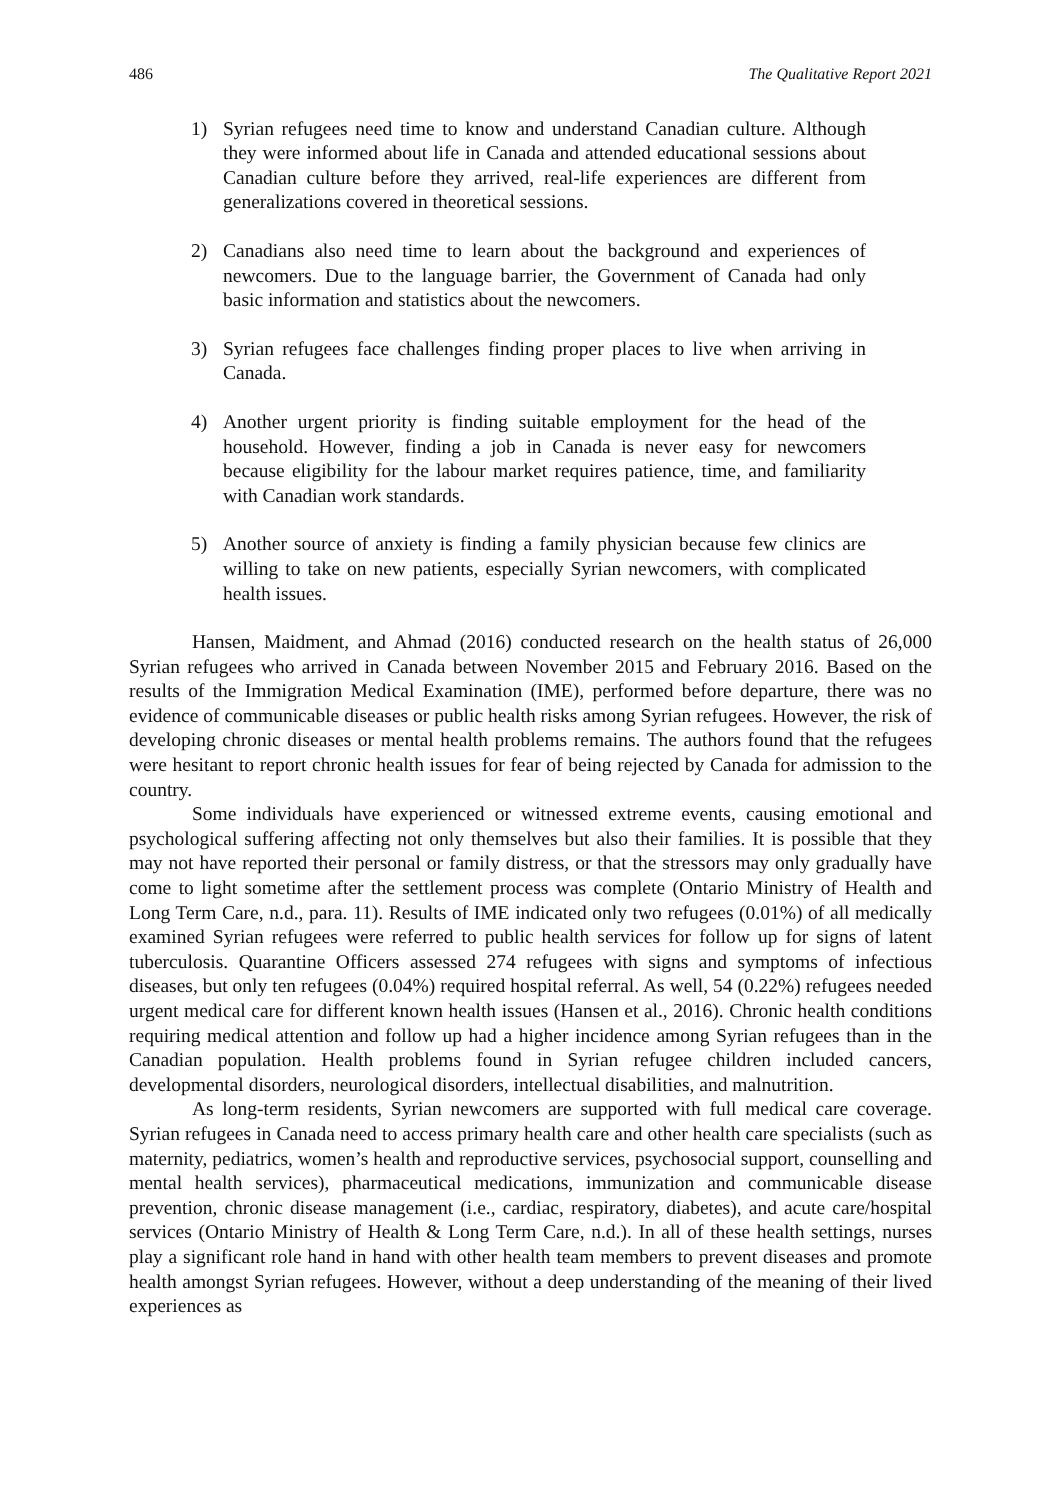486 The Qualitative Report 2021
1) Syrian refugees need time to know and understand Canadian culture. Although they were informed about life in Canada and attended educational sessions about Canadian culture before they arrived, real-life experiences are different from generalizations covered in theoretical sessions.
2) Canadians also need time to learn about the background and experiences of newcomers. Due to the language barrier, the Government of Canada had only basic information and statistics about the newcomers.
3) Syrian refugees face challenges finding proper places to live when arriving in Canada.
4) Another urgent priority is finding suitable employment for the head of the household. However, finding a job in Canada is never easy for newcomers because eligibility for the labour market requires patience, time, and familiarity with Canadian work standards.
5) Another source of anxiety is finding a family physician because few clinics are willing to take on new patients, especially Syrian newcomers, with complicated health issues.
Hansen, Maidment, and Ahmad (2016) conducted research on the health status of 26,000 Syrian refugees who arrived in Canada between November 2015 and February 2016. Based on the results of the Immigration Medical Examination (IME), performed before departure, there was no evidence of communicable diseases or public health risks among Syrian refugees. However, the risk of developing chronic diseases or mental health problems remains. The authors found that the refugees were hesitant to report chronic health issues for fear of being rejected by Canada for admission to the country.
Some individuals have experienced or witnessed extreme events, causing emotional and psychological suffering affecting not only themselves but also their families. It is possible that they may not have reported their personal or family distress, or that the stressors may only gradually have come to light sometime after the settlement process was complete (Ontario Ministry of Health and Long Term Care, n.d., para. 11). Results of IME indicated only two refugees (0.01%) of all medically examined Syrian refugees were referred to public health services for follow up for signs of latent tuberculosis. Quarantine Officers assessed 274 refugees with signs and symptoms of infectious diseases, but only ten refugees (0.04%) required hospital referral. As well, 54 (0.22%) refugees needed urgent medical care for different known health issues (Hansen et al., 2016). Chronic health conditions requiring medical attention and follow up had a higher incidence among Syrian refugees than in the Canadian population. Health problems found in Syrian refugee children included cancers, developmental disorders, neurological disorders, intellectual disabilities, and malnutrition.
As long-term residents, Syrian newcomers are supported with full medical care coverage. Syrian refugees in Canada need to access primary health care and other health care specialists (such as maternity, pediatrics, women’s health and reproductive services, psychosocial support, counselling and mental health services), pharmaceutical medications, immunization and communicable disease prevention, chronic disease management (i.e., cardiac, respiratory, diabetes), and acute care/hospital services (Ontario Ministry of Health & Long Term Care, n.d.). In all of these health settings, nurses play a significant role hand in hand with other health team members to prevent diseases and promote health amongst Syrian refugees. However, without a deep understanding of the meaning of their lived experiences as